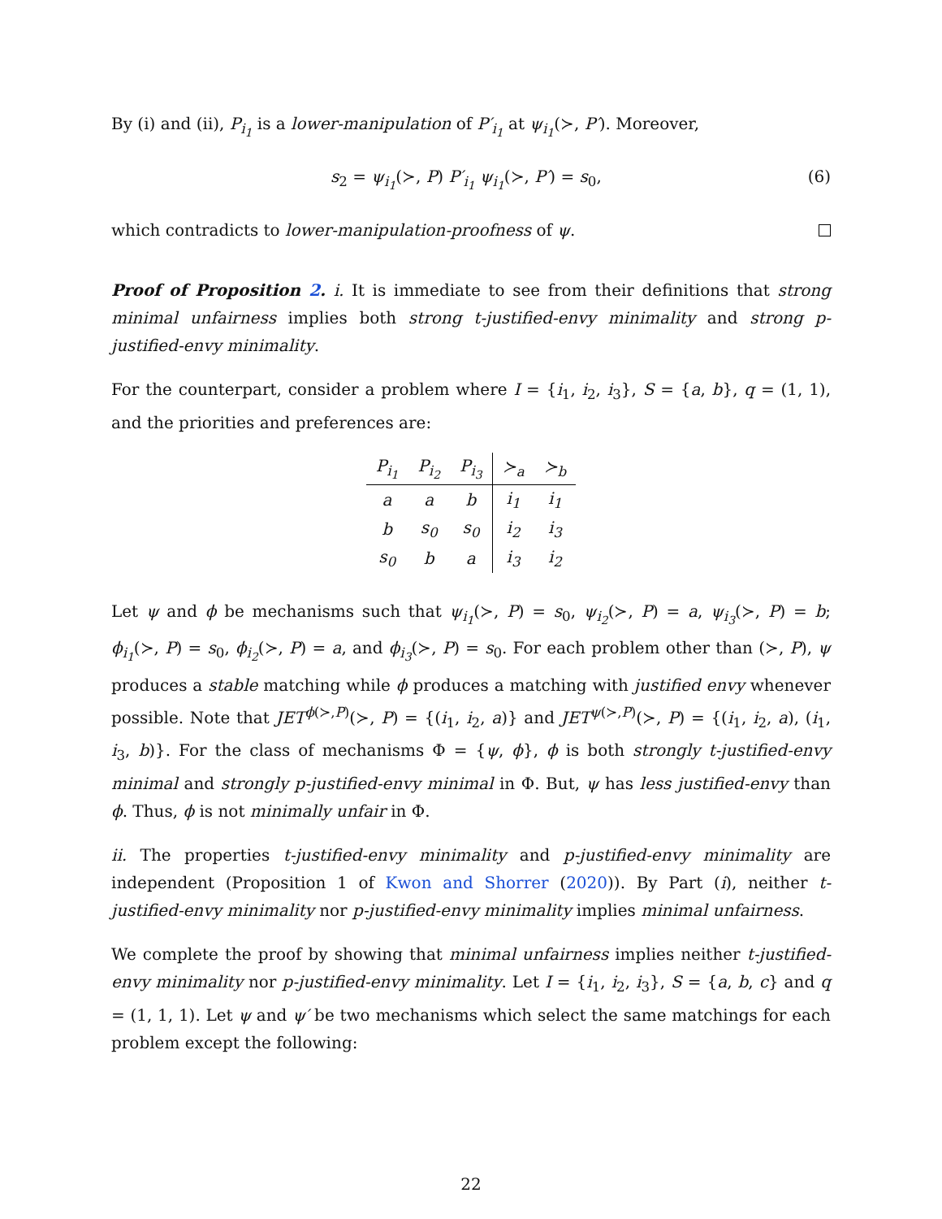By (i) and (ii), P<sub>i<sub>1</sub></sub> is a lower-manipulation of P′<sub>i<sub>1</sub></sub> at ψ<sub>i<sub>1</sub></sub>(≻, P′). Moreover,
s<sub>2</sub> = ψ<sub>i<sub>1</sub></sub>(≻, P) P′<sub>i<sub>1</sub></sub> ψ<sub>i<sub>1</sub></sub>(≻, P′) = s<sub>0</sub>, (6)
which contradicts to lower-manipulation-proofness of ψ.
Proof of Proposition 2. i. It is immediate to see from their definitions that strong minimal unfairness implies both strong t-justified-envy minimality and strong p-justified-envy minimality.
For the counterpart, consider a problem where I = {i<sub>1</sub>, i<sub>2</sub>, i<sub>3</sub>}, S = {a, b}, q = (1, 1), and the priorities and preferences are:
| P<sub>i<sub>1</sub></sub> | P<sub>i<sub>2</sub></sub> | P<sub>i<sub>3</sub></sub> | ≻<sub>a</sub> | ≻<sub>b</sub> |
| --- | --- | --- | --- | --- |
| a | a | b | i<sub>1</sub> | i<sub>1</sub> |
| b | s<sub>0</sub> | s<sub>0</sub> | i<sub>2</sub> | i<sub>3</sub> |
| s<sub>0</sub> | b | a | i<sub>3</sub> | i<sub>2</sub> |
Let ψ and ϕ be mechanisms such that ψ<sub>i<sub>1</sub></sub>(≻, P) = s<sub>0</sub>, ψ<sub>i<sub>2</sub></sub>(≻, P) = a, ψ<sub>i<sub>3</sub></sub>(≻, P) = b; ϕ<sub>i<sub>1</sub></sub>(≻, P) = s<sub>0</sub>, ϕ<sub>i<sub>2</sub></sub>(≻, P) = a, and ϕ<sub>i<sub>3</sub></sub>(≻, P) = s<sub>0</sub>. For each problem other than (≻, P), ψ produces a stable matching while ϕ produces a matching with justified envy whenever possible. Note that JET<sup>ϕ(≻,P)</sup>(≻, P) = {(i<sub>1</sub>, i<sub>2</sub>, a)} and JET<sup>ψ(≻,P)</sup>(≻, P) = {(i<sub>1</sub>, i<sub>2</sub>, a), (i<sub>1</sub>, i<sub>3</sub>, b)}. For the class of mechanisms Φ = {ψ, ϕ}, ϕ is both strongly t-justified-envy minimal and strongly p-justified-envy minimal in Φ. But, ψ has less justified-envy than ϕ. Thus, ϕ is not minimally unfair in Φ.
ii. The properties t-justified-envy minimality and p-justified-envy minimality are independent (Proposition 1 of Kwon and Shorrer (2020)). By Part (i), neither t-justified-envy minimality nor p-justified-envy minimality implies minimal unfairness.
We complete the proof by showing that minimal unfairness implies neither t-justified-envy minimality nor p-justified-envy minimality. Let I = {i<sub>1</sub>, i<sub>2</sub>, i<sub>3</sub>}, S = {a, b, c} and q = (1, 1, 1). Let ψ and ψ′ be two mechanisms which select the same matchings for each problem except the following:
22